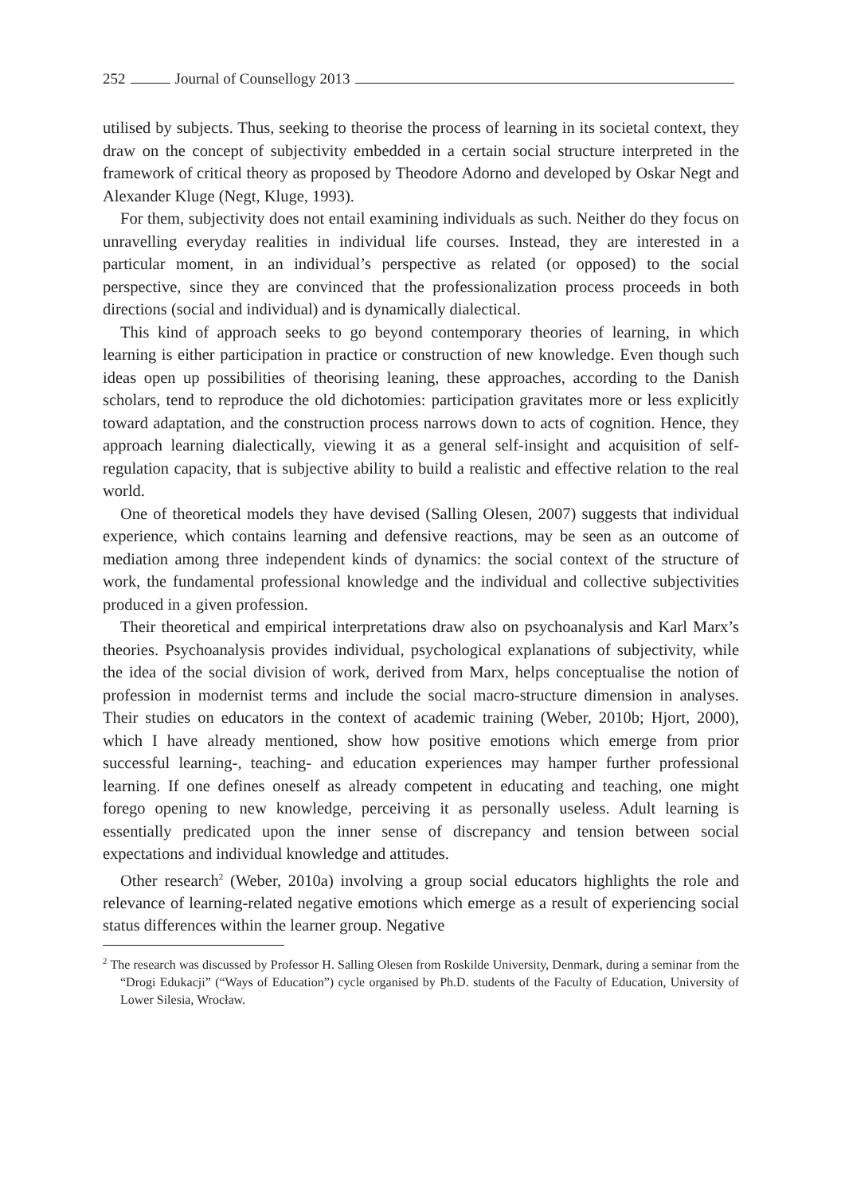252 Journal of Counsellogy 2013
utilised by subjects. Thus, seeking to theorise the process of learning in its societal context, they draw on the concept of subjectivity embedded in a certain social structure interpreted in the framework of critical theory as proposed by Theodore Adorno and developed by Oskar Negt and Alexander Kluge (Negt, Kluge, 1993).
For them, subjectivity does not entail examining individuals as such. Neither do they focus on unravelling everyday realities in individual life courses. Instead, they are interested in a particular moment, in an individual’s perspective as related (or opposed) to the social perspective, since they are convinced that the professionalization process proceeds in both directions (social and individual) and is dynamically dialectical.
This kind of approach seeks to go beyond contemporary theories of learning, in which learning is either participation in practice or construction of new knowledge. Even though such ideas open up possibilities of theorising leaning, these approaches, according to the Danish scholars, tend to reproduce the old dichotomies: participation gravitates more or less explicitly toward adaptation, and the construction process narrows down to acts of cognition. Hence, they approach learning dialectically, viewing it as a general self-insight and acquisition of self-regulation capacity, that is subjective ability to build a realistic and effective relation to the real world.
One of theoretical models they have devised (Salling Olesen, 2007) suggests that individual experience, which contains learning and defensive reactions, may be seen as an outcome of mediation among three independent kinds of dynamics: the social context of the structure of work, the fundamental professional knowledge and the individual and collective subjectivities produced in a given profession.
Their theoretical and empirical interpretations draw also on psychoanalysis and Karl Marx’s theories. Psychoanalysis provides individual, psychological explanations of subjectivity, while the idea of the social division of work, derived from Marx, helps conceptualise the notion of profession in modernist terms and include the social macro-structure dimension in analyses. Their studies on educators in the context of academic training (Weber, 2010b; Hjort, 2000), which I have already mentioned, show how positive emotions which emerge from prior successful learning-, teaching- and education experiences may hamper further professional learning. If one defines oneself as already competent in educating and teaching, one might forego opening to new knowledge, perceiving it as personally useless. Adult learning is essentially predicated upon the inner sense of discrepancy and tension between social expectations and individual knowledge and attitudes.
Other research<sup>2</sup> (Weber, 2010a) involving a group social educators highlights the role and relevance of learning-related negative emotions which emerge as a result of experiencing social status differences within the learner group. Negative
<sup>2</sup> The research was discussed by Professor H. Salling Olesen from Roskilde University, Denmark, during a seminar from the “Drogi Edukacji” (“Ways of Education”) cycle organised by Ph.D. students of the Faculty of Education, University of Lower Silesia, Wrocław.